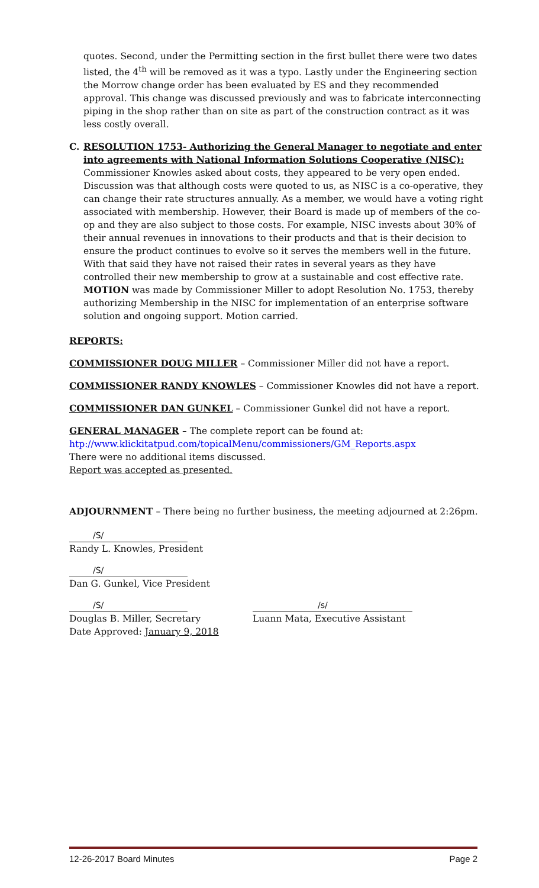quotes. Second, under the Permitting section in the first bullet there were two dates listed, the 4<sup>th</sup> will be removed as it was a typo. Lastly under the Engineering section the Morrow change order has been evaluated by ES and they recommended approval. This change was discussed previously and was to fabricate interconnecting piping in the shop rather than on site as part of the construction contract as it was less costly overall.
C. RESOLUTION 1753- Authorizing the General Manager to negotiate and enter into agreements with National Information Solutions Cooperative (NISC): Commissioner Knowles asked about costs, they appeared to be very open ended. Discussion was that although costs were quoted to us, as NISC is a co-operative, they can change their rate structures annually. As a member, we would have a voting right associated with membership. However, their Board is made up of members of the co-op and they are also subject to those costs. For example, NISC invests about 30% of their annual revenues in innovations to their products and that is their decision to ensure the product continues to evolve so it serves the members well in the future. With that said they have not raised their rates in several years as they have controlled their new membership to grow at a sustainable and cost effective rate. MOTION was made by Commissioner Miller to adopt Resolution No. 1753, thereby authorizing Membership in the NISC for implementation of an enterprise software solution and ongoing support. Motion carried.
REPORTS:
COMMISSIONER DOUG MILLER – Commissioner Miller did not have a report.
COMMISSIONER RANDY KNOWLES – Commissioner Knowles did not have a report.
COMMISSIONER DAN GUNKEL – Commissioner Gunkel did not have a report.
GENERAL MANAGER – The complete report can be found at:
htp://www.klickitatpud.com/topicalMenu/commissioners/GM_Reports.aspx
There were no additional items discussed.
Report was accepted as presented.
ADJOURNMENT – There being no further business, the meeting adjourned at 2:26pm.
/S/
Randy L. Knowles, President
/S/
Dan G. Gunkel, Vice President
/S/
Douglas B. Miller, Secretary
Date Approved: January 9, 2018
/s/
Luann Mata, Executive Assistant
12-26-2017 Board Minutes Page 2